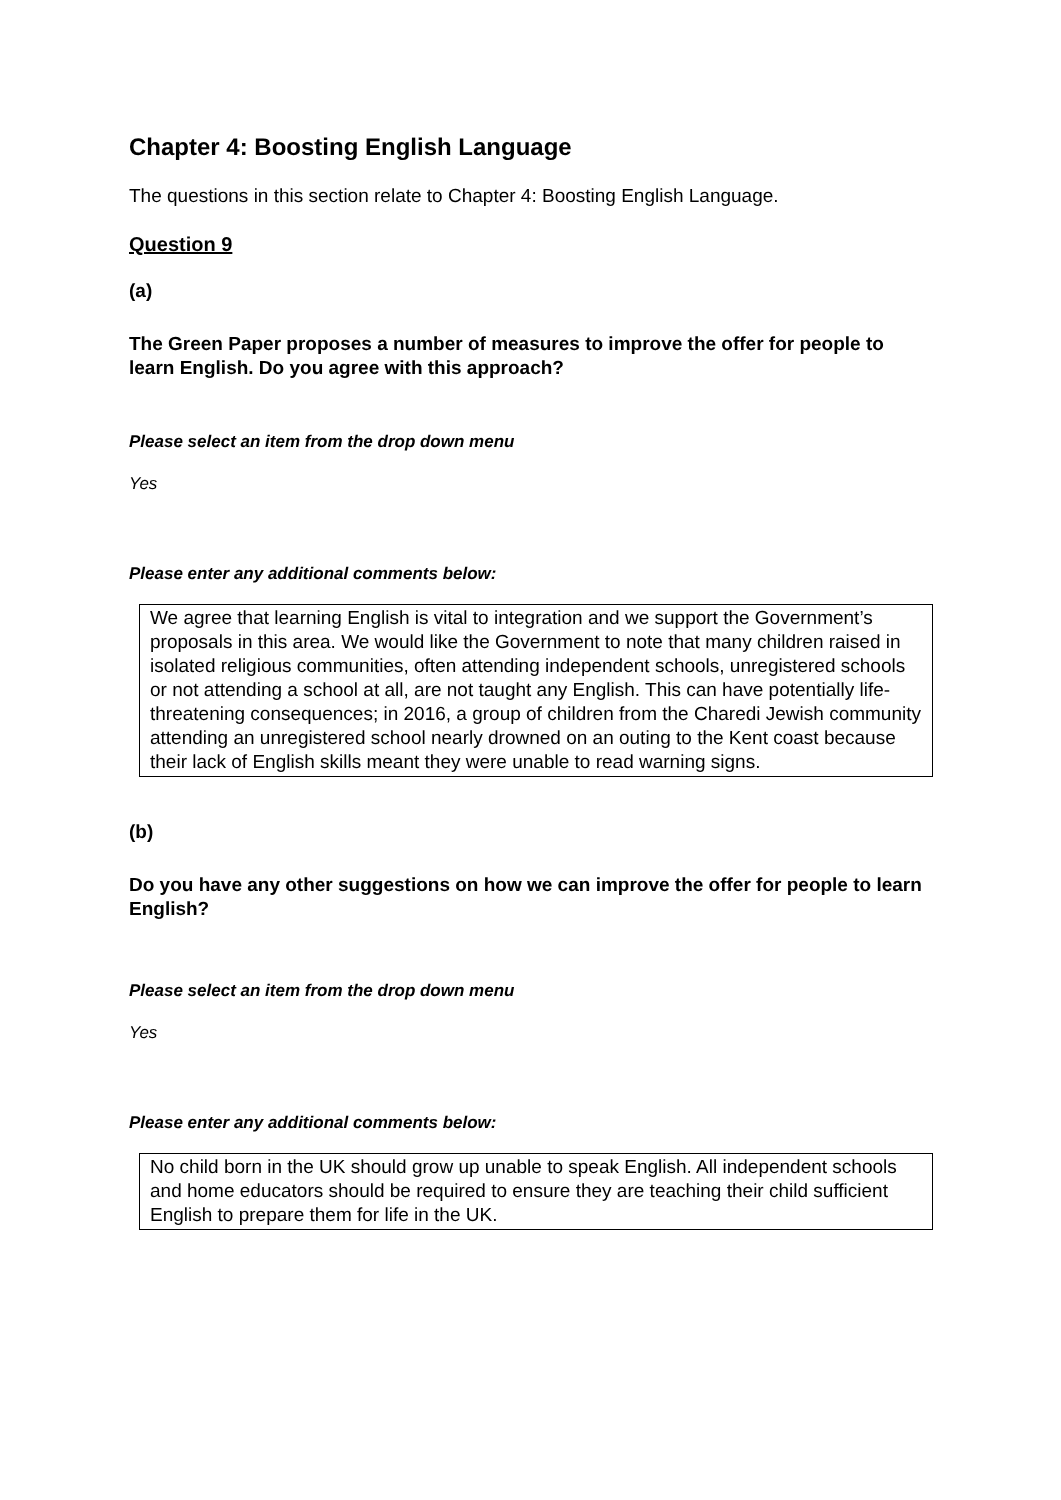Chapter 4: Boosting English Language
The questions in this section relate to Chapter 4: Boosting English Language.
Question 9
(a)
The Green Paper proposes a number of measures to improve the offer for people to learn English. Do you agree with this approach?
Please select an item from the drop down menu
Yes
Please enter any additional comments below:
We agree that learning English is vital to integration and we support the Government’s proposals in this area. We would like the Government to note that many children raised in isolated religious communities, often attending independent schools, unregistered schools or not attending a school at all, are not taught any English. This can have potentially life-threatening consequences; in 2016, a group of children from the Charedi Jewish community attending an unregistered school nearly drowned on an outing to the Kent coast because their lack of English skills meant they were unable to read warning signs.
(b)
Do you have any other suggestions on how we can improve the offer for people to learn English?
Please select an item from the drop down menu
Yes
Please enter any additional comments below:
No child born in the UK should grow up unable to speak English. All independent schools and home educators should be required to ensure they are teaching their child sufficient English to prepare them for life in the UK.